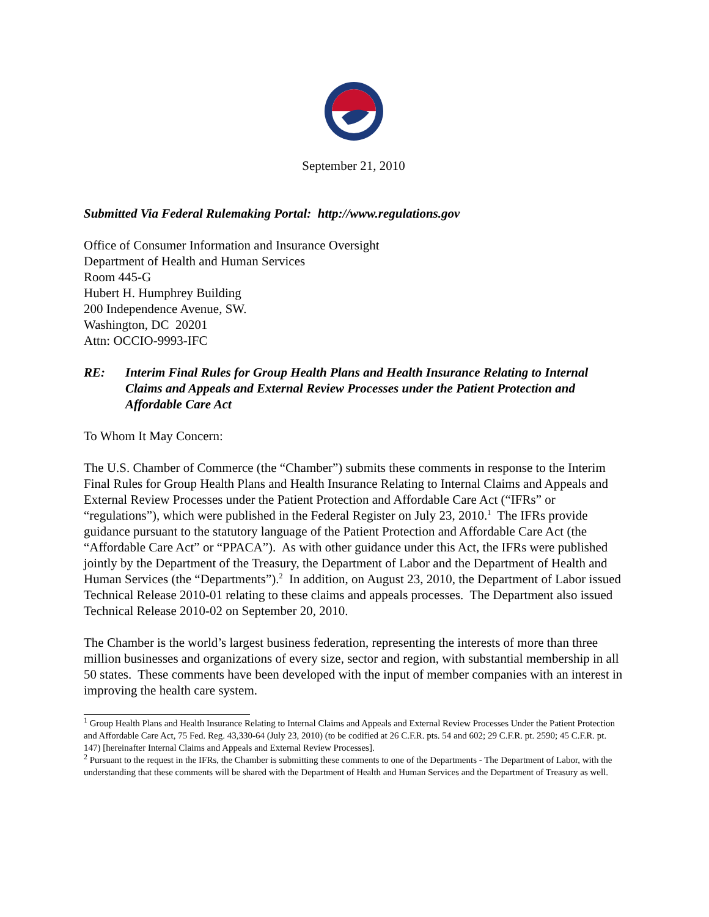September 21, 2010
Submitted Via Federal Rulemaking Portal: http://www.regulations.gov
Office of Consumer Information and Insurance Oversight
Department of Health and Human Services
Room 445-G
Hubert H. Humphrey Building
200 Independence Avenue, SW.
Washington, DC 20201
Attn: OCCIO-9993-IFC
RE: Interim Final Rules for Group Health Plans and Health Insurance Relating to Internal Claims and Appeals and External Review Processes under the Patient Protection and Affordable Care Act
To Whom It May Concern:
The U.S. Chamber of Commerce (the “Chamber”) submits these comments in response to the Interim Final Rules for Group Health Plans and Health Insurance Relating to Internal Claims and Appeals and External Review Processes under the Patient Protection and Affordable Care Act (“IFRs” or “regulations”), which were published in the Federal Register on July 23, 2010.<sup>1</sup> The IFRs provide guidance pursuant to the statutory language of the Patient Protection and Affordable Care Act (the “Affordable Care Act” or “PPACA”). As with other guidance under this Act, the IFRs were published jointly by the Department of the Treasury, the Department of Labor and the Department of Health and Human Services (the “Departments”).<sup>2</sup> In addition, on August 23, 2010, the Department of Labor issued Technical Release 2010-01 relating to these claims and appeals processes. The Department also issued Technical Release 2010-02 on September 20, 2010.
The Chamber is the world’s largest business federation, representing the interests of more than three million businesses and organizations of every size, sector and region, with substantial membership in all 50 states. These comments have been developed with the input of member companies with an interest in improving the health care system.
<sup>1</sup> Group Health Plans and Health Insurance Relating to Internal Claims and Appeals and External Review Processes Under the Patient Protection and Affordable Care Act, 75 Fed. Reg. 43,330-64 (July 23, 2010) (to be codified at 26 C.F.R. pts. 54 and 602; 29 C.F.R. pt. 2590; 45 C.F.R. pt. 147) [hereinafter Internal Claims and Appeals and External Review Processes].
<sup>2</sup> Pursuant to the request in the IFRs, the Chamber is submitting these comments to one of the Departments - The Department of Labor, with the understanding that these comments will be shared with the Department of Health and Human Services and the Department of Treasury as well.